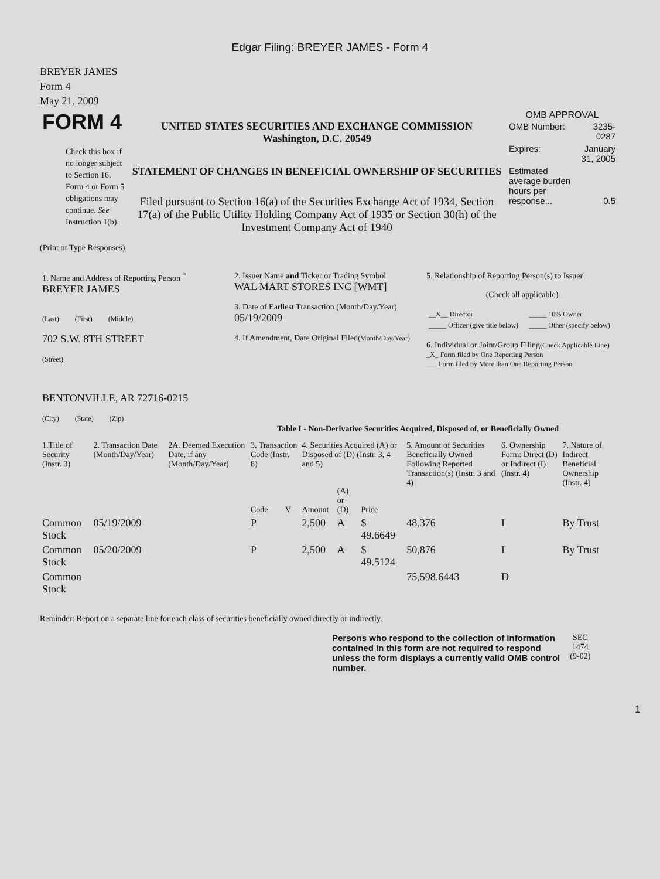Edgar Filing: BREYER JAMES - Form 4
BREYER JAMES
Form 4
May 21, 2009
| FORM 4 Check this box if no longer subject to Section 16. Form 4 or Form 5 obligations may continue. See Instruction 1(b). | UNITED STATES SECURITIES AND EXCHANGE COMMISSION Washington, D.C. 20549 STATEMENT OF CHANGES IN BENEFICIAL OWNERSHIP OF SECURITIES Filed pursuant to Section 16(a) of the Securities Exchange Act of 1934, Section 17(a) of the Public Utility Holding Company Act of 1935 or Section 30(h) of the Investment Company Act of 1940 | OMB APPROVAL / OMB Number: / 3235-0287 / / Expires: / January 31, 2005 / / Estimated average burden hours per response... / 0.5 / |
(Print or Type Responses)
| 1. Name and Address of Reporting Person <sup>*</sup> BREYER JAMES (Last) (First) (Middle) 702 S.W. 8TH STREET (Street) BENTONVILLE, AR 72716-0215 (City) (State) (Zip) | 2. Issuer Name and Ticker or Trading Symbol WAL MART STORES INC [WMT] 3. Date of Earliest Transaction (Month/Day/Year) 05/19/2009 4. If Amendment, Date Original Filed (Month/Day/Year) | 5. Relationship of Reporting Person(s) to Issuer (Check all applicable) / __X__ Director / _____ 10% Owner / / _____ Officer (give title below) / _____ Other (specify below) / 6. Individual or Joint/Group Filing (Check Applicable Line) _X_ Form filed by One Reporting Person ___ Form filed by More than One Reporting Person |
Table I - Non-Derivative Securities Acquired, Disposed of, or Beneficially Owned
| 1.Title of Security (Instr. 3) | 2. Transaction Date (Month/Day/Year) | 2A. Deemed Execution Date, if any (Month/Day/Year) | 3. Transaction Code (Instr. 8) | | 4. Securities Acquired (A) or Disposed of (D) (Instr. 3, 4 and 5) | | | 5. Amount of Securities Beneficially Owned Following Reported Transaction(s) (Instr. 3 and 4) | 6. Ownership Form: Direct (D) or Indirect (I) (Instr. 4) | 7. Nature of Indirect Beneficial Ownership (Instr. 4) |
| --- | --- | --- | --- | --- | --- | --- | --- | --- | --- | --- |
| | | | Code | V | Amount | (A) or (D) | Price | | | |
| Common Stock | 05/19/2009 | | P | | 2,500 | A | $ 49.6649 | 48,376 | I | By Trust |
| Common Stock | 05/20/2009 | | P | | 2,500 | A | $ 49.5124 | 50,876 | I | By Trust |
| Common Stock | | | | | | | | 75,598.6443 | D | |
Reminder: Report on a separate line for each class of securities beneficially owned directly or indirectly.
| Persons who respond to the collection of information contained in this form are not required to respond unless the form displays a currently valid OMB control number. | SEC 1474 (9-02) |
1